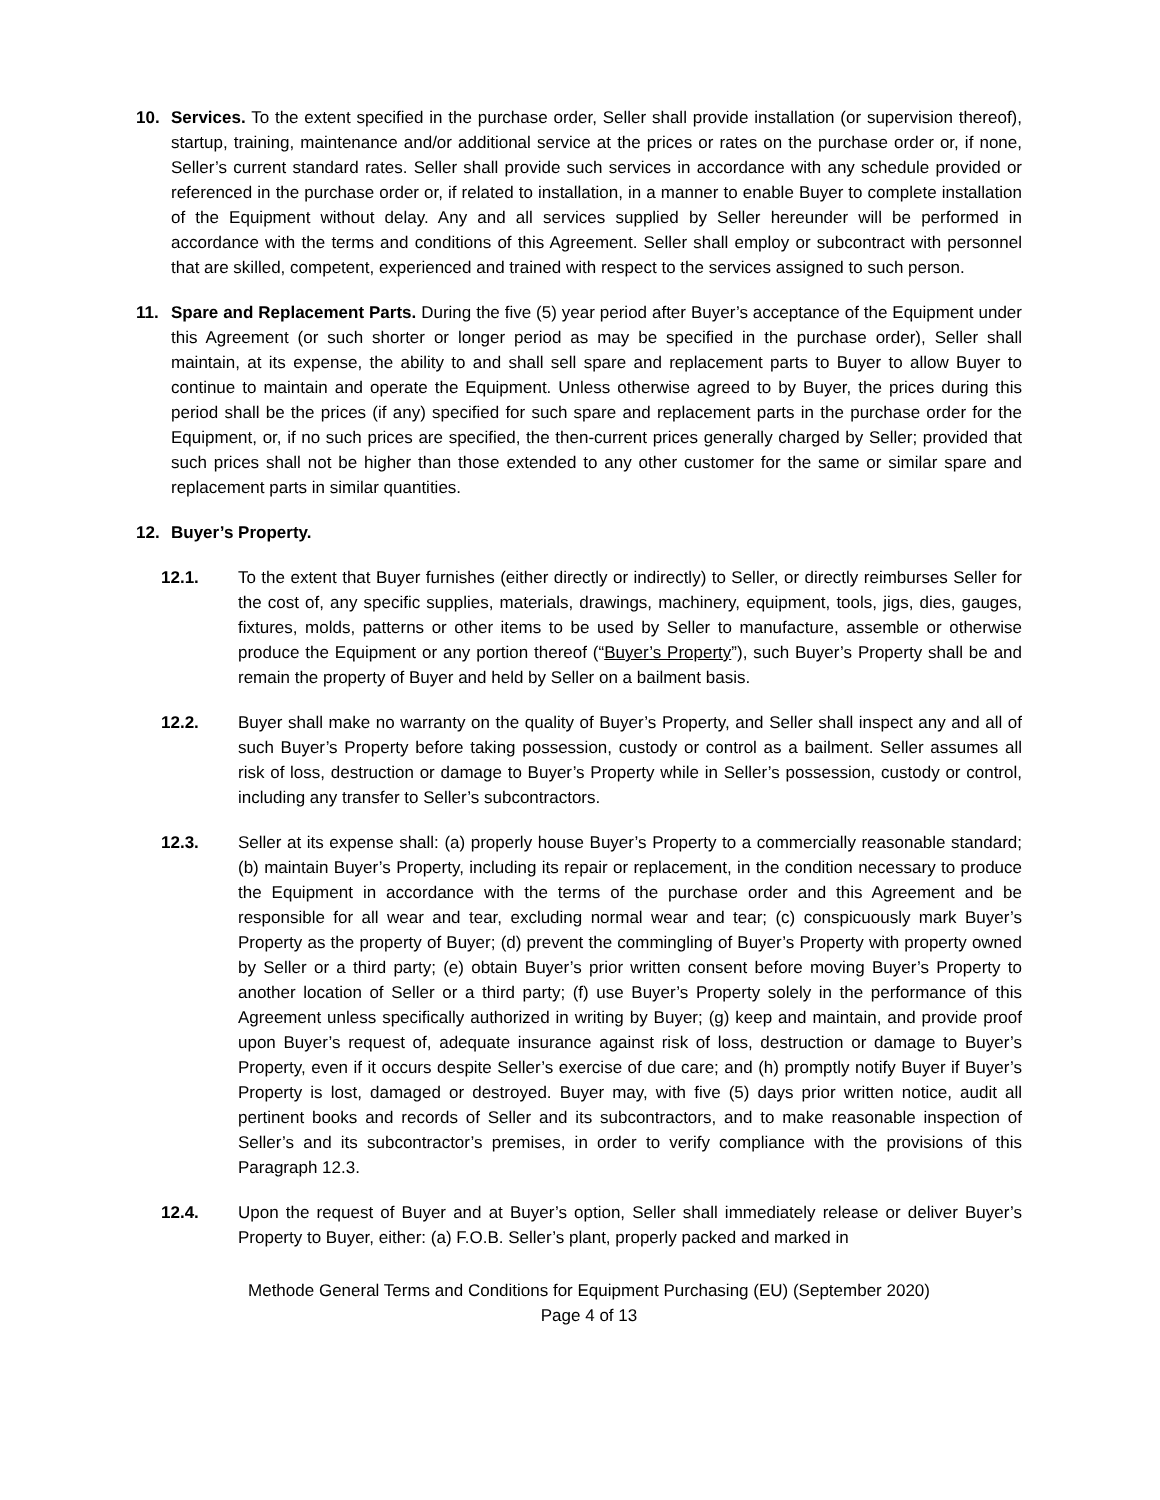10. Services. To the extent specified in the purchase order, Seller shall provide installation (or supervision thereof), startup, training, maintenance and/or additional service at the prices or rates on the purchase order or, if none, Seller’s current standard rates. Seller shall provide such services in accordance with any schedule provided or referenced in the purchase order or, if related to installation, in a manner to enable Buyer to complete installation of the Equipment without delay. Any and all services supplied by Seller hereunder will be performed in accordance with the terms and conditions of this Agreement. Seller shall employ or subcontract with personnel that are skilled, competent, experienced and trained with respect to the services assigned to such person.
11. Spare and Replacement Parts. During the five (5) year period after Buyer’s acceptance of the Equipment under this Agreement (or such shorter or longer period as may be specified in the purchase order), Seller shall maintain, at its expense, the ability to and shall sell spare and replacement parts to Buyer to allow Buyer to continue to maintain and operate the Equipment. Unless otherwise agreed to by Buyer, the prices during this period shall be the prices (if any) specified for such spare and replacement parts in the purchase order for the Equipment, or, if no such prices are specified, the then-current prices generally charged by Seller; provided that such prices shall not be higher than those extended to any other customer for the same or similar spare and replacement parts in similar quantities.
12. Buyer’s Property.
12.1. To the extent that Buyer furnishes (either directly or indirectly) to Seller, or directly reimburses Seller for the cost of, any specific supplies, materials, drawings, machinery, equipment, tools, jigs, dies, gauges, fixtures, molds, patterns or other items to be used by Seller to manufacture, assemble or otherwise produce the Equipment or any portion thereof (“Buyer’s Property”), such Buyer’s Property shall be and remain the property of Buyer and held by Seller on a bailment basis.
12.2. Buyer shall make no warranty on the quality of Buyer’s Property, and Seller shall inspect any and all of such Buyer’s Property before taking possession, custody or control as a bailment. Seller assumes all risk of loss, destruction or damage to Buyer’s Property while in Seller’s possession, custody or control, including any transfer to Seller’s subcontractors.
12.3. Seller at its expense shall: (a) properly house Buyer’s Property to a commercially reasonable standard; (b) maintain Buyer’s Property, including its repair or replacement, in the condition necessary to produce the Equipment in accordance with the terms of the purchase order and this Agreement and be responsible for all wear and tear, excluding normal wear and tear; (c) conspicuously mark Buyer’s Property as the property of Buyer; (d) prevent the commingling of Buyer’s Property with property owned by Seller or a third party; (e) obtain Buyer’s prior written consent before moving Buyer’s Property to another location of Seller or a third party; (f) use Buyer’s Property solely in the performance of this Agreement unless specifically authorized in writing by Buyer; (g) keep and maintain, and provide proof upon Buyer’s request of, adequate insurance against risk of loss, destruction or damage to Buyer’s Property, even if it occurs despite Seller’s exercise of due care; and (h) promptly notify Buyer if Buyer’s Property is lost, damaged or destroyed. Buyer may, with five (5) days prior written notice, audit all pertinent books and records of Seller and its subcontractors, and to make reasonable inspection of Seller’s and its subcontractor’s premises, in order to verify compliance with the provisions of this Paragraph 12.3.
12.4. Upon the request of Buyer and at Buyer’s option, Seller shall immediately release or deliver Buyer’s Property to Buyer, either: (a) F.O.B. Seller’s plant, properly packed and marked in
Methode General Terms and Conditions for Equipment Purchasing (EU) (September 2020)
Page 4 of 13